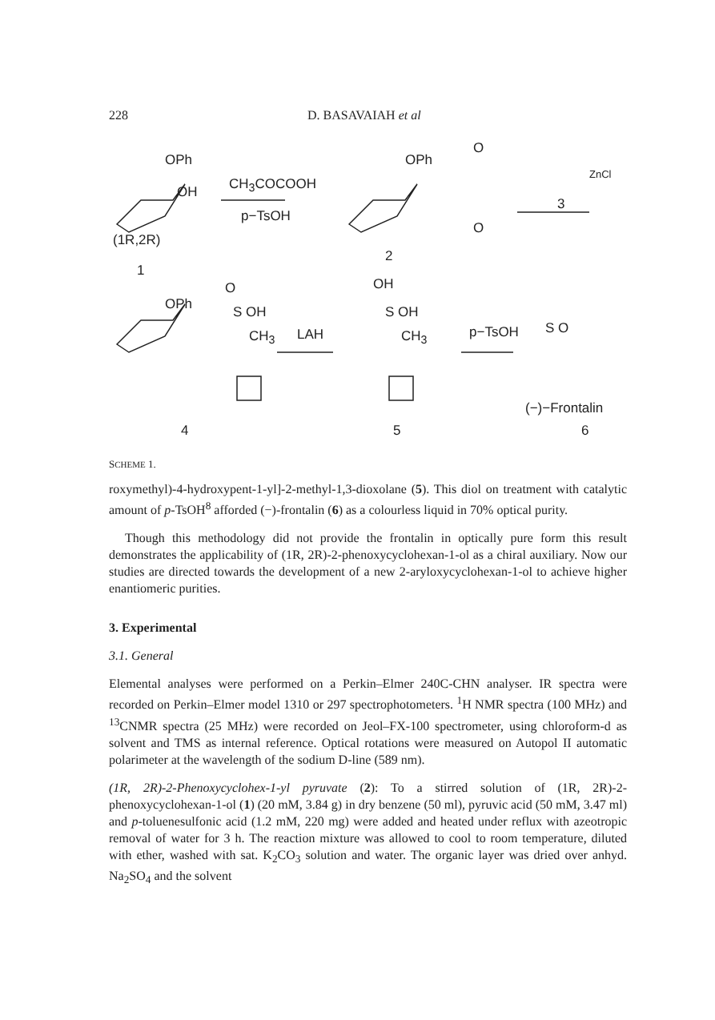228 D. BASAVAIAH et al
OPh
OH CH<sub>3</sub>COCOOH
p−TsOH
(1R,2R)
1
OPh
O
O
2
ZnCl
3
OPh
O
S OH
CH<sub>3</sub> LAH
OH
S OH
CH<sub>3</sub> p−TsOH S O
(−)−Frontalin
4 5 6
SCHEME 1.
roxymethyl)-4-hydroxypent-1-yl]-2-methyl-1,3-dioxolane (5). This diol on treatment with catalytic amount of p-TsOH<sup>8</sup> afforded (−)-frontalin (6) as a colourless liquid in 70% optical purity.
Though this methodology did not provide the frontalin in optically pure form this result demonstrates the applicability of (1R, 2R)-2-phenoxycyclohexan-1-ol as a chiral auxiliary. Now our studies are directed towards the development of a new 2-aryloxycyclohexan-1-ol to achieve higher enantiomeric purities.
3. Experimental
3.1. General
Elemental analyses were performed on a Perkin–Elmer 240C-CHN analyser. IR spectra were recorded on Perkin–Elmer model 1310 or 297 spectrophotometers. <sup>1</sup>H NMR spectra (100 MHz) and <sup>13</sup>CNMR spectra (25 MHz) were recorded on Jeol–FX-100 spectrometer, using chloroform-d as solvent and TMS as internal reference. Optical rotations were measured on Autopol II automatic polarimeter at the wavelength of the sodium D-line (589 nm).
(1R, 2R)-2-Phenoxycyclohex-1-yl pyruvate (2): To a stirred solution of (1R, 2R)-2-phenoxycyclohexan-1-ol (1) (20 mM, 3.84 g) in dry benzene (50 ml), pyruvic acid (50 mM, 3.47 ml) and p-toluenesulfonic acid (1.2 mM, 220 mg) were added and heated under reflux with azeotropic removal of water for 3 h. The reaction mixture was allowed to cool to room temperature, diluted with ether, washed with sat. K<sub>2</sub>CO<sub>3</sub> solution and water. The organic layer was dried over anhyd. Na<sub>2</sub>SO<sub>4</sub> and the solvent